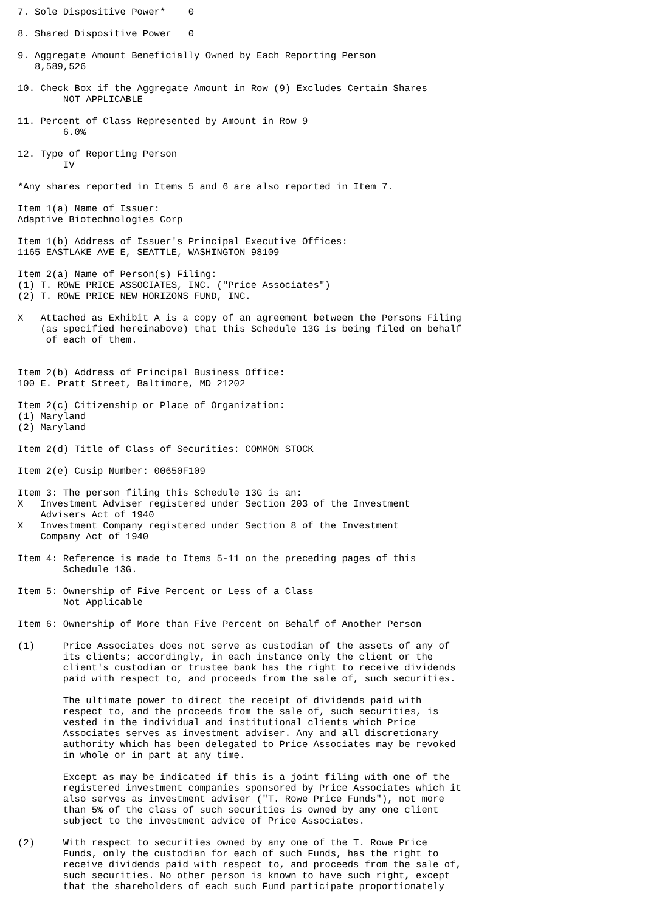7. Sole Dispositive Power*    0

8. Shared Dispositive Power   0

9. Aggregate Amount Beneficially Owned by Each Reporting Person
   8,589,526

10. Check Box if the Aggregate Amount in Row (9) Excludes Certain Shares
        NOT APPLICABLE

11. Percent of Class Represented by Amount in Row 9
        6.0%

12. Type of Reporting Person
        IV

*Any shares reported in Items 5 and 6 are also reported in Item 7.

Item 1(a) Name of Issuer:
Adaptive Biotechnologies Corp

Item 1(b) Address of Issuer's Principal Executive Offices:
1165 EASTLAKE AVE E, SEATTLE, WASHINGTON 98109

Item 2(a) Name of Person(s) Filing:
(1) T. ROWE PRICE ASSOCIATES, INC. ("Price Associates")
(2) T. ROWE PRICE NEW HORIZONS FUND, INC.

X   Attached as Exhibit A is a copy of an agreement between the Persons Filing
    (as specified hereinabove) that this Schedule 13G is being filed on behalf
     of each of them.


Item 2(b) Address of Principal Business Office:
100 E. Pratt Street, Baltimore, MD 21202

Item 2(c) Citizenship or Place of Organization:
(1) Maryland
(2) Maryland

Item 2(d) Title of Class of Securities: COMMON STOCK

Item 2(e) Cusip Number: 00650F109

Item 3: The person filing this Schedule 13G is an:
X   Investment Adviser registered under Section 203 of the Investment
    Advisers Act of 1940
X   Investment Company registered under Section 8 of the Investment
    Company Act of 1940

Item 4: Reference is made to Items 5-11 on the preceding pages of this
        Schedule 13G.

Item 5: Ownership of Five Percent or Less of a Class
        Not Applicable

Item 6: Ownership of More than Five Percent on Behalf of Another Person

(1)     Price Associates does not serve as custodian of the assets of any of
        its clients; accordingly, in each instance only the client or the
        client's custodian or trustee bank has the right to receive dividends
        paid with respect to, and proceeds from the sale of, such securities.

        The ultimate power to direct the receipt of dividends paid with
        respect to, and the proceeds from the sale of, such securities, is
        vested in the individual and institutional clients which Price
        Associates serves as investment adviser. Any and all discretionary
        authority which has been delegated to Price Associates may be revoked
        in whole or in part at any time.

        Except as may be indicated if this is a joint filing with one of the
        registered investment companies sponsored by Price Associates which it
        also serves as investment adviser ("T. Rowe Price Funds"), not more
        than 5% of the class of such securities is owned by any one client
        subject to the investment advice of Price Associates.

(2)     With respect to securities owned by any one of the T. Rowe Price
        Funds, only the custodian for each of such Funds, has the right to
        receive dividends paid with respect to, and proceeds from the sale of,
        such securities. No other person is known to have such right, except
        that the shareholders of each such Fund participate proportionately